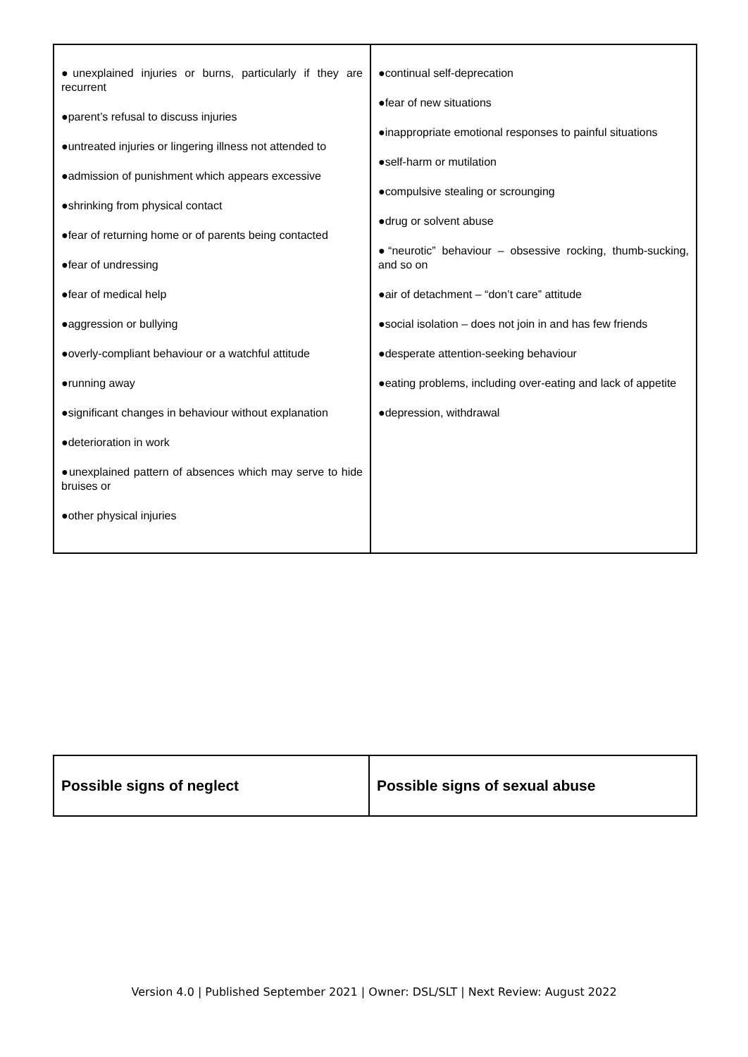| ●unexplained injuries or burns, particularly if they are recurrent ●parent’s refusal to discuss injuries ●untreated injuries or lingering illness not attended to ●admission of punishment which appears excessive ●shrinking from physical contact ●fear of returning home or of parents being contacted ●fear of undressing ●fear of medical help ●aggression or bullying ●overly-compliant behaviour or a watchful attitude ●running away ●significant changes in behaviour without explanation ●deterioration in work ●unexplained pattern of absences which may serve to hide bruises or ●other physical injuries | ●continual self-deprecation ●fear of new situations ●inappropriate emotional responses to painful situations ●self-harm or mutilation ●compulsive stealing or scrounging ●drug or solvent abuse ●“neurotic” behaviour – obsessive rocking, thumb-sucking, and so on ●air of detachment – “don’t care” attitude ●social isolation – does not join in and has few friends ●desperate attention-seeking behaviour ●eating problems, including over-eating and lack of appetite ●depression, withdrawal |
| Possible signs of neglect | Possible signs of sexual abuse |
Version 4.0 | Published September 2021 | Owner: DSL/SLT | Next Review: August 2022